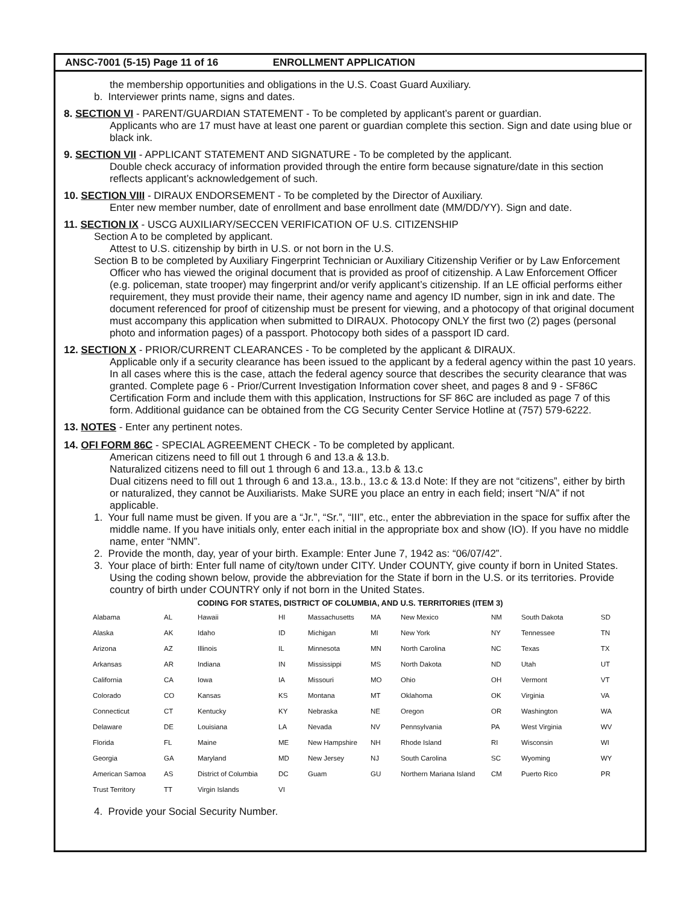ANSC-7001 (5-15) Page 11 of 16 ENROLLMENT APPLICATION
the membership opportunities and obligations in the U.S. Coast Guard Auxiliary.
b. Interviewer prints name, signs and dates.
8. SECTION VI - PARENT/GUARDIAN STATEMENT - To be completed by applicant’s parent or guardian.
Applicants who are 17 must have at least one parent or guardian complete this section. Sign and date using blue or black ink.
9. SECTION VII - APPLICANT STATEMENT AND SIGNATURE - To be completed by the applicant.
Double check accuracy of information provided through the entire form because signature/date in this section reflects applicant’s acknowledgement of such.
10. SECTION VIII - DIRAUX ENDORSEMENT - To be completed by the Director of Auxiliary.
Enter new member number, date of enrollment and base enrollment date (MM/DD/YY). Sign and date.
11. SECTION IX - USCG AUXILIARY/SECCEN VERIFICATION OF U.S. CITIZENSHIP
Section A to be completed by applicant.
Attest to U.S. citizenship by birth in U.S. or not born in the U.S.
Section B to be completed by Auxiliary Fingerprint Technician or Auxiliary Citizenship Verifier or by Law Enforcement Officer who has viewed the original document that is provided as proof of citizenship. A Law Enforcement Officer (e.g. policeman, state trooper) may fingerprint and/or verify applicant’s citizenship. If an LE official performs either requirement, they must provide their name, their agency name and agency ID number, sign in ink and date. The document referenced for proof of citizenship must be present for viewing, and a photocopy of that original document must accompany this application when submitted to DIRAUX. Photocopy ONLY the first two (2) pages (personal photo and information pages) of a passport. Photocopy both sides of a passport ID card.
12. SECTION X - PRIOR/CURRENT CLEARANCES - To be completed by the applicant & DIRAUX.
Applicable only if a security clearance has been issued to the applicant by a federal agency within the past 10 years. In all cases where this is the case, attach the federal agency source that describes the security clearance that was granted. Complete page 6 - Prior/Current Investigation Information cover sheet, and pages 8 and 9 - SF86C Certification Form and include them with this application, Instructions for SF 86C are included as page 7 of this form. Additional guidance can be obtained from the CG Security Center Service Hotline at (757) 579-6222.
13. NOTES - Enter any pertinent notes.
14. OFI FORM 86C - SPECIAL AGREEMENT CHECK - To be completed by applicant.
American citizens need to fill out 1 through 6 and 13.a & 13.b.
Naturalized citizens need to fill out 1 through 6 and 13.a., 13.b & 13.c
Dual citizens need to fill out 1 through 6 and 13.a., 13.b., 13.c & 13.d Note: If they are not “citizens”, either by birth or naturalized, they cannot be Auxiliarists. Make SURE you place an entry in each field; insert “N/A” if not applicable.
1. Your full name must be given. If you are a “Jr.”, “Sr.”, “III”, etc., enter the abbreviation in the space for suffix after the middle name. If you have initials only, enter each initial in the appropriate box and show (IO). If you have no middle name, enter “NMN”.
2. Provide the month, day, year of your birth. Example: Enter June 7, 1942 as: “06/07/42”.
3. Your place of birth: Enter full name of city/town under CITY. Under COUNTY, give county if born in United States. Using the coding shown below, provide the abbreviation for the State if born in the U.S. or its territories. Provide country of birth under COUNTRY only if not born in the United States.
CODING FOR STATES, DISTRICT OF COLUMBIA, AND U.S. TERRITORIES (ITEM 3)
| Alabama | AL | Hawaii | HI | Massachusetts | MA | New Mexico | NM | South Dakota | SD |
| Alaska | AK | Idaho | ID | Michigan | MI | New York | NY | Tennessee | TN |
| Arizona | AZ | Illinois | IL | Minnesota | MN | North Carolina | NC | Texas | TX |
| Arkansas | AR | Indiana | IN | Mississippi | MS | North Dakota | ND | Utah | UT |
| California | CA | Iowa | IA | Missouri | MO | Ohio | OH | Vermont | VT |
| Colorado | CO | Kansas | KS | Montana | MT | Oklahoma | OK | Virginia | VA |
| Connecticut | CT | Kentucky | KY | Nebraska | NE | Oregon | OR | Washington | WA |
| Delaware | DE | Louisiana | LA | Nevada | NV | Pennsylvania | PA | West Virginia | WV |
| Florida | FL | Maine | ME | New Hampshire | NH | Rhode Island | RI | Wisconsin | WI |
| Georgia | GA | Maryland | MD | New Jersey | NJ | South Carolina | SC | Wyoming | WY |
| American Samoa | AS | District of Columbia | DC | Guam | GU | Northern Mariana Island | CM | Puerto Rico | PR |
| Trust Territory | TT | Virgin Islands | VI | | | | | | |
4. Provide your Social Security Number.